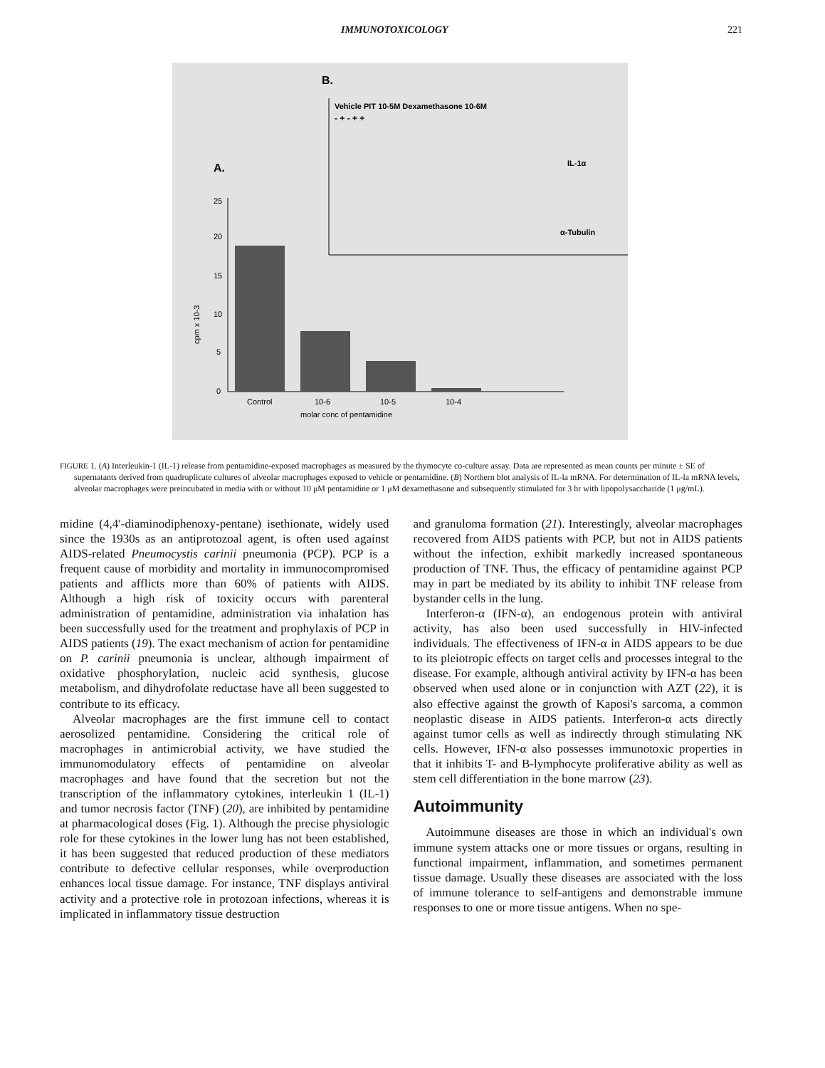IMMUNOTOXICOLOGY 221
B.
Vehicle PIT 10-5M Dexamethasone 10-6M
- + - + +
IL-1α
α-Tubulin
A.
cpm x 10-3
25
20
15
10
5
0
Control
10-6
10-5
10-4
molar conc of pentamidine
FIGURE 1. (A) Interleukin-1 (IL-1) release from pentamidine-exposed macrophages as measured by the thymocyte co-culture assay. Data are represented as mean counts per minute ± SE of supernatants derived from quadruplicate cultures of alveolar macrophages exposed to vehicle or pentamidine. (B) Northern blot analysis of IL-la mRNA. For determination of IL-la mRNA levels, alveolar macrophages were preincubated in media with or without 10 μM pentamidine or 1 μM dexamethasone and subsequently stimulated for 3 hr with lipopolysaccharide (1 μg/mL).
midine (4,4′-diaminodiphenoxy-pentane) isethionate, widely used since the 1930s as an antiprotozoal agent, is often used against AIDS-related Pneumocystis carinii pneumonia (PCP). PCP is a frequent cause of morbidity and mortality in immunocompromised patients and afflicts more than 60% of patients with AIDS. Although a high risk of toxicity occurs with parenteral administration of pentamidine, administration via inhalation has been successfully used for the treatment and prophylaxis of PCP in AIDS patients (19). The exact mechanism of action for pentamidine on P. carinii pneumonia is unclear, although impairment of oxidative phosphorylation, nucleic acid synthesis, glucose metabolism, and dihydrofolate reductase have all been suggested to contribute to its efficacy.
Alveolar macrophages are the first immune cell to contact aerosolized pentamidine. Considering the critical role of macrophages in antimicrobial activity, we have studied the immunomodulatory effects of pentamidine on alveolar macrophages and have found that the secretion but not the transcription of the inflammatory cytokines, interleukin 1 (IL-1) and tumor necrosis factor (TNF) (20), are inhibited by pentamidine at pharmacological doses (Fig. 1). Although the precise physiologic role for these cytokines in the lower lung has not been established, it has been suggested that reduced production of these mediators contribute to defective cellular responses, while overproduction enhances local tissue damage. For instance, TNF displays antiviral activity and a protective role in protozoan infections, whereas it is implicated in inflammatory tissue destruction
and granuloma formation (21). Interestingly, alveolar macrophages recovered from AIDS patients with PCP, but not in AIDS patients without the infection, exhibit markedly increased spontaneous production of TNF. Thus, the efficacy of pentamidine against PCP may in part be mediated by its ability to inhibit TNF release from bystander cells in the lung.
Interferon-α (IFN-α), an endogenous protein with antiviral activity, has also been used successfully in HIV-infected individuals. The effectiveness of IFN-α in AIDS appears to be due to its pleiotropic effects on target cells and processes integral to the disease. For example, although antiviral activity by IFN-α has been observed when used alone or in conjunction with AZT (22), it is also effective against the growth of Kaposi's sarcoma, a common neoplastic disease in AIDS patients. Interferon-α acts directly against tumor cells as well as indirectly through stimulating NK cells. However, IFN-α also possesses immunotoxic properties in that it inhibits T- and B-lymphocyte proliferative ability as well as stem cell differentiation in the bone marrow (23).
Autoimmunity
Autoimmune diseases are those in which an individual's own immune system attacks one or more tissues or organs, resulting in functional impairment, inflammation, and sometimes permanent tissue damage. Usually these diseases are associated with the loss of immune tolerance to self-antigens and demonstrable immune responses to one or more tissue antigens. When no spe-